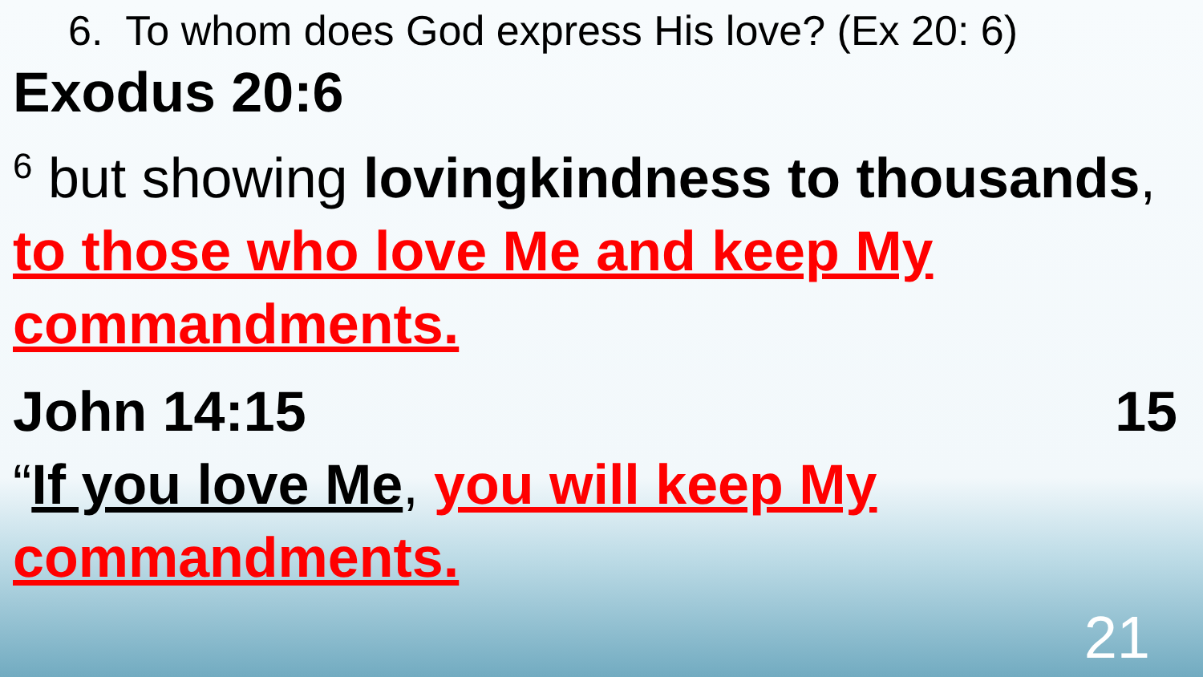6. To whom does God express His love? (Ex 20: 6)
Exodus 20:6
<sup>6</sup> but showing lovingkindness to thousands, to those who love Me and keep My commandments.
John 14:15 15
“If you love Me, you will keep My commandments.
21